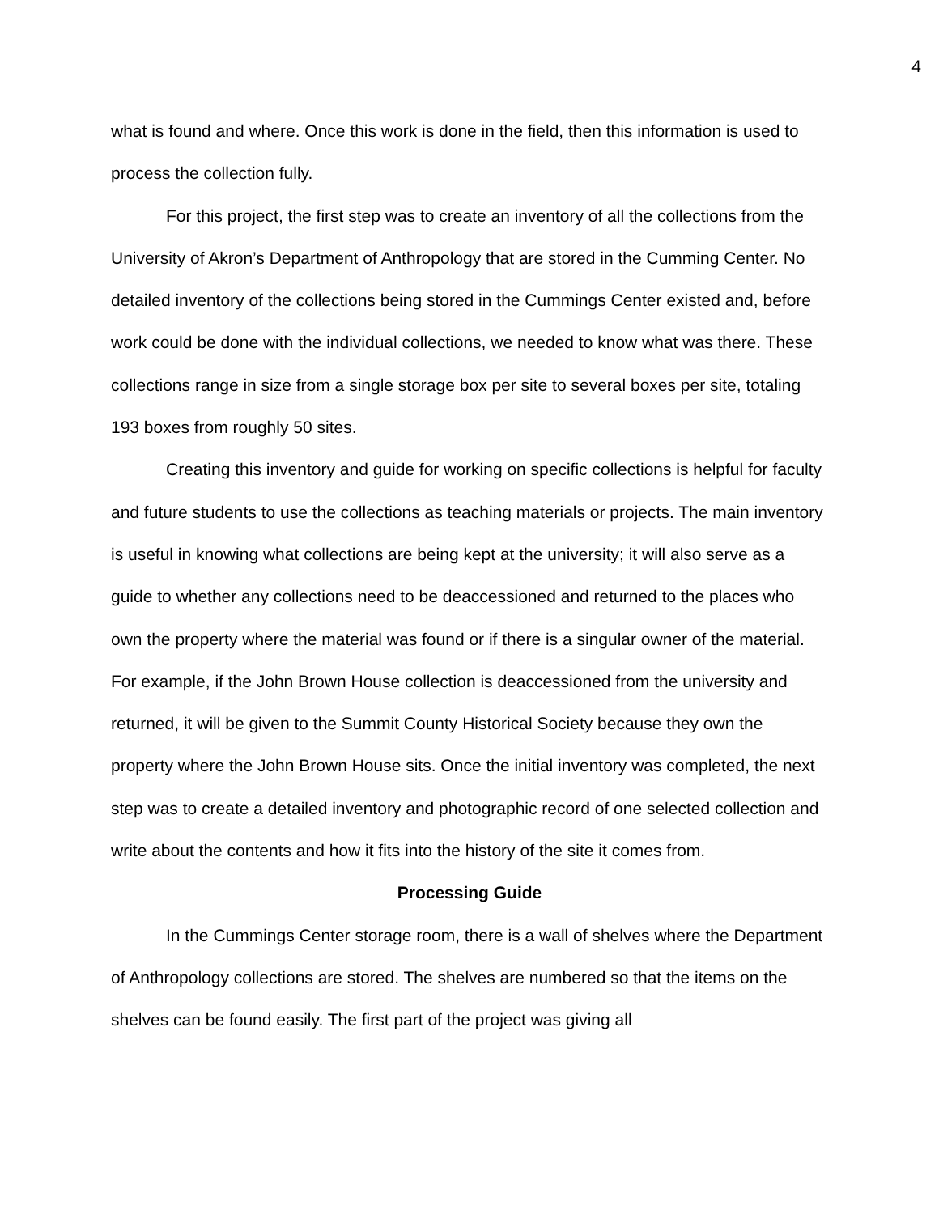4
what is found and where. Once this work is done in the field, then this information is used to process the collection fully.
For this project, the first step was to create an inventory of all the collections from the University of Akron’s Department of Anthropology that are stored in the Cumming Center. No detailed inventory of the collections being stored in the Cummings Center existed and, before work could be done with the individual collections, we needed to know what was there. These collections range in size from a single storage box per site to several boxes per site, totaling 193 boxes from roughly 50 sites.
Creating this inventory and guide for working on specific collections is helpful for faculty and future students to use the collections as teaching materials or projects. The main inventory is useful in knowing what collections are being kept at the university; it will also serve as a guide to whether any collections need to be deaccessioned and returned to the places who own the property where the material was found or if there is a singular owner of the material. For example, if the John Brown House collection is deaccessioned from the university and returned, it will be given to the Summit County Historical Society because they own the property where the John Brown House sits. Once the initial inventory was completed, the next step was to create a detailed inventory and photographic record of one selected collection and write about the contents and how it fits into the history of the site it comes from.
Processing Guide
In the Cummings Center storage room, there is a wall of shelves where the Department of Anthropology collections are stored. The shelves are numbered so that the items on the shelves can be found easily. The first part of the project was giving all